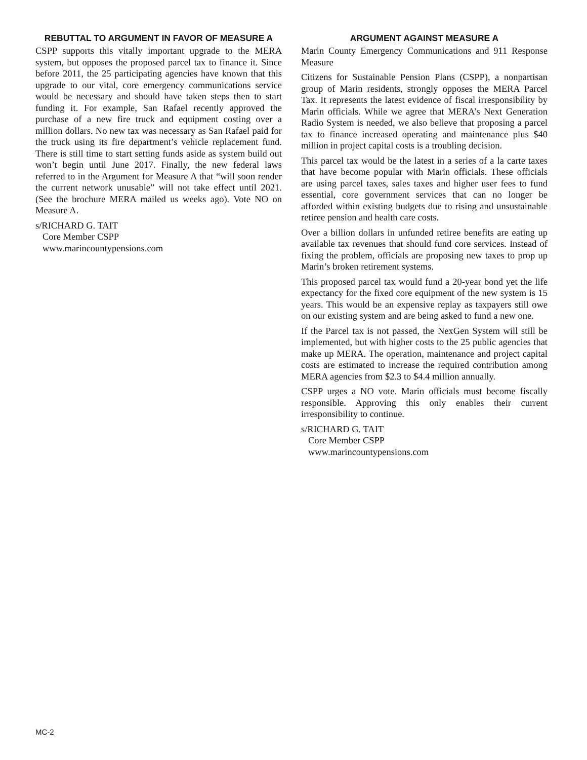REBUTTAL TO ARGUMENT IN FAVOR OF MEASURE A
CSPP supports this vitally important upgrade to the MERA system, but opposes the proposed parcel tax to finance it. Since before 2011, the 25 participating agencies have known that this upgrade to our vital, core emergency communications service would be necessary and should have taken steps then to start funding it. For example, San Rafael recently approved the purchase of a new fire truck and equipment costing over a million dollars. No new tax was necessary as San Rafael paid for the truck using its fire department’s vehicle replacement fund. There is still time to start setting funds aside as system build out won’t begin until June 2017. Finally, the new federal laws referred to in the Argument for Measure A that “will soon render the current network unusable” will not take effect until 2021. (See the brochure MERA mailed us weeks ago). Vote NO on Measure A.
s/RICHARD G. TAIT
Core Member CSPP
www.marincountypensions.com
ARGUMENT AGAINST MEASURE A
Marin County Emergency Communications and 911 Response Measure
Citizens for Sustainable Pension Plans (CSPP), a nonpartisan group of Marin residents, strongly opposes the MERA Parcel Tax. It represents the latest evidence of fiscal irresponsibility by Marin officials. While we agree that MERA’s Next Generation Radio System is needed, we also believe that proposing a parcel tax to finance increased operating and maintenance plus $40 million in project capital costs is a troubling decision.
This parcel tax would be the latest in a series of a la carte taxes that have become popular with Marin officials. These officials are using parcel taxes, sales taxes and higher user fees to fund essential, core government services that can no longer be afforded within existing budgets due to rising and unsustainable retiree pension and health care costs.
Over a billion dollars in unfunded retiree benefits are eating up available tax revenues that should fund core services. Instead of fixing the problem, officials are proposing new taxes to prop up Marin’s broken retirement systems.
This proposed parcel tax would fund a 20-year bond yet the life expectancy for the fixed core equipment of the new system is 15 years. This would be an expensive replay as taxpayers still owe on our existing system and are being asked to fund a new one.
If the Parcel tax is not passed, the NexGen System will still be implemented, but with higher costs to the 25 public agencies that make up MERA. The operation, maintenance and project capital costs are estimated to increase the required contribution among MERA agencies from $2.3 to $4.4 million annually.
CSPP urges a NO vote. Marin officials must become fiscally responsible. Approving this only enables their current irresponsibility to continue.
s/RICHARD G. TAIT
Core Member CSPP
www.marincountypensions.com
MC-2